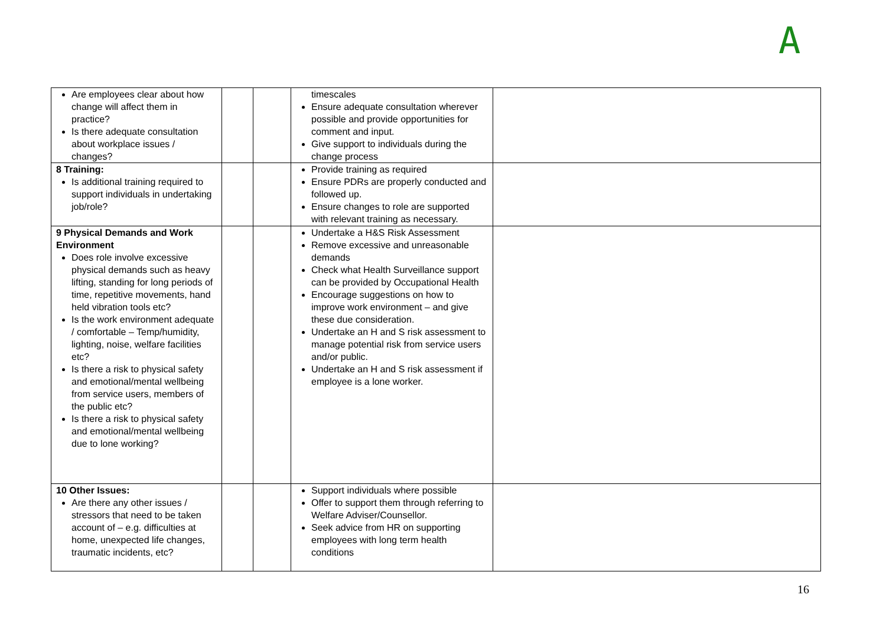A
| Are employees clear about how change will affect them in practice? Is there adequate consultation about workplace issues / changes? | | | timescales Ensure adequate consultation wherever possible and provide opportunities for comment and input. Give support to individuals during the change process | |
| 8 Training: Is additional training required to support individuals in undertaking job/role? | | | Provide training as required Ensure PDRs are properly conducted and followed up. Ensure changes to role are supported with relevant training as necessary. | |
| 9 Physical Demands and Work Environment Does role involve excessive physical demands such as heavy lifting, standing for long periods of time, repetitive movements, hand held vibration tools etc? Is the work environment adequate / comfortable – Temp/humidity, lighting, noise, welfare facilities etc? Is there a risk to physical safety and emotional/mental wellbeing from service users, members of the public etc? Is there a risk to physical safety and emotional/mental wellbeing due to lone working? | | | Undertake a H&S Risk Assessment Remove excessive and unreasonable demands Check what Health Surveillance support can be provided by Occupational Health Encourage suggestions on how to improve work environment – and give these due consideration. Undertake an H and S risk assessment to manage potential risk from service users and/or public. Undertake an H and S risk assessment if employee is a lone worker. | |
| 10 Other Issues: Are there any other issues / stressors that need to be taken account of – e.g. difficulties at home, unexpected life changes, traumatic incidents, etc? | | | Support individuals where possible Offer to support them through referring to Welfare Adviser/Counsellor. Seek advice from HR on supporting employees with long term health conditions | |
16